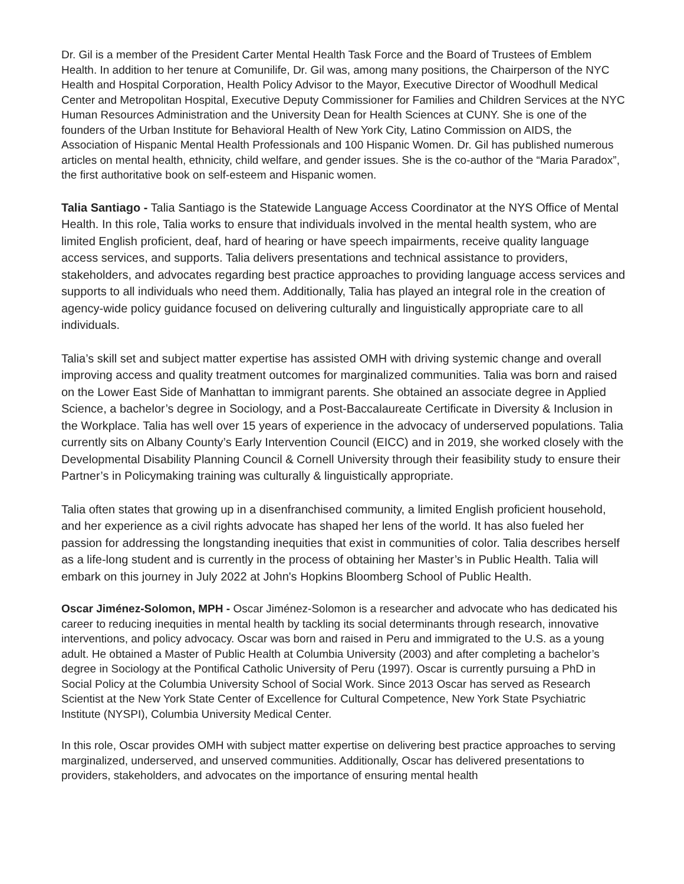Dr. Gil is a member of the President Carter Mental Health Task Force and the Board of Trustees of Emblem Health. In addition to her tenure at Comunilife, Dr. Gil was, among many positions, the Chairperson of the NYC Health and Hospital Corporation, Health Policy Advisor to the Mayor, Executive Director of Woodhull Medical Center and Metropolitan Hospital, Executive Deputy Commissioner for Families and Children Services at the NYC Human Resources Administration and the University Dean for Health Sciences at CUNY. She is one of the founders of the Urban Institute for Behavioral Health of New York City, Latino Commission on AIDS, the Association of Hispanic Mental Health Professionals and 100 Hispanic Women. Dr. Gil has published numerous articles on mental health, ethnicity, child welfare, and gender issues. She is the co-author of the “Maria Paradox”, the first authoritative book on self-esteem and Hispanic women.
Talia Santiago - Talia Santiago is the Statewide Language Access Coordinator at the NYS Office of Mental Health. In this role, Talia works to ensure that individuals involved in the mental health system, who are limited English proficient, deaf, hard of hearing or have speech impairments, receive quality language access services, and supports. Talia delivers presentations and technical assistance to providers, stakeholders, and advocates regarding best practice approaches to providing language access services and supports to all individuals who need them. Additionally, Talia has played an integral role in the creation of agency-wide policy guidance focused on delivering culturally and linguistically appropriate care to all individuals.
Talia’s skill set and subject matter expertise has assisted OMH with driving systemic change and overall improving access and quality treatment outcomes for marginalized communities. Talia was born and raised on the Lower East Side of Manhattan to immigrant parents. She obtained an associate degree in Applied Science, a bachelor’s degree in Sociology, and a Post-Baccalaureate Certificate in Diversity & Inclusion in the Workplace. Talia has well over 15 years of experience in the advocacy of underserved populations. Talia currently sits on Albany County’s Early Intervention Council (EICC) and in 2019, she worked closely with the Developmental Disability Planning Council & Cornell University through their feasibility study to ensure their Partner’s in Policymaking training was culturally & linguistically appropriate.
Talia often states that growing up in a disenfranchised community, a limited English proficient household, and her experience as a civil rights advocate has shaped her lens of the world. It has also fueled her passion for addressing the longstanding inequities that exist in communities of color. Talia describes herself as a life-long student and is currently in the process of obtaining her Master’s in Public Health. Talia will embark on this journey in July 2022 at John's Hopkins Bloomberg School of Public Health.
Oscar Jiménez-Solomon, MPH - Oscar Jiménez-Solomon is a researcher and advocate who has dedicated his career to reducing inequities in mental health by tackling its social determinants through research, innovative interventions, and policy advocacy. Oscar was born and raised in Peru and immigrated to the U.S. as a young adult. He obtained a Master of Public Health at Columbia University (2003) and after completing a bachelor’s degree in Sociology at the Pontifical Catholic University of Peru (1997). Oscar is currently pursuing a PhD in Social Policy at the Columbia University School of Social Work. Since 2013 Oscar has served as Research Scientist at the New York State Center of Excellence for Cultural Competence, New York State Psychiatric Institute (NYSPI), Columbia University Medical Center.
In this role, Oscar provides OMH with subject matter expertise on delivering best practice approaches to serving marginalized, underserved, and unserved communities. Additionally, Oscar has delivered presentations to providers, stakeholders, and advocates on the importance of ensuring mental health